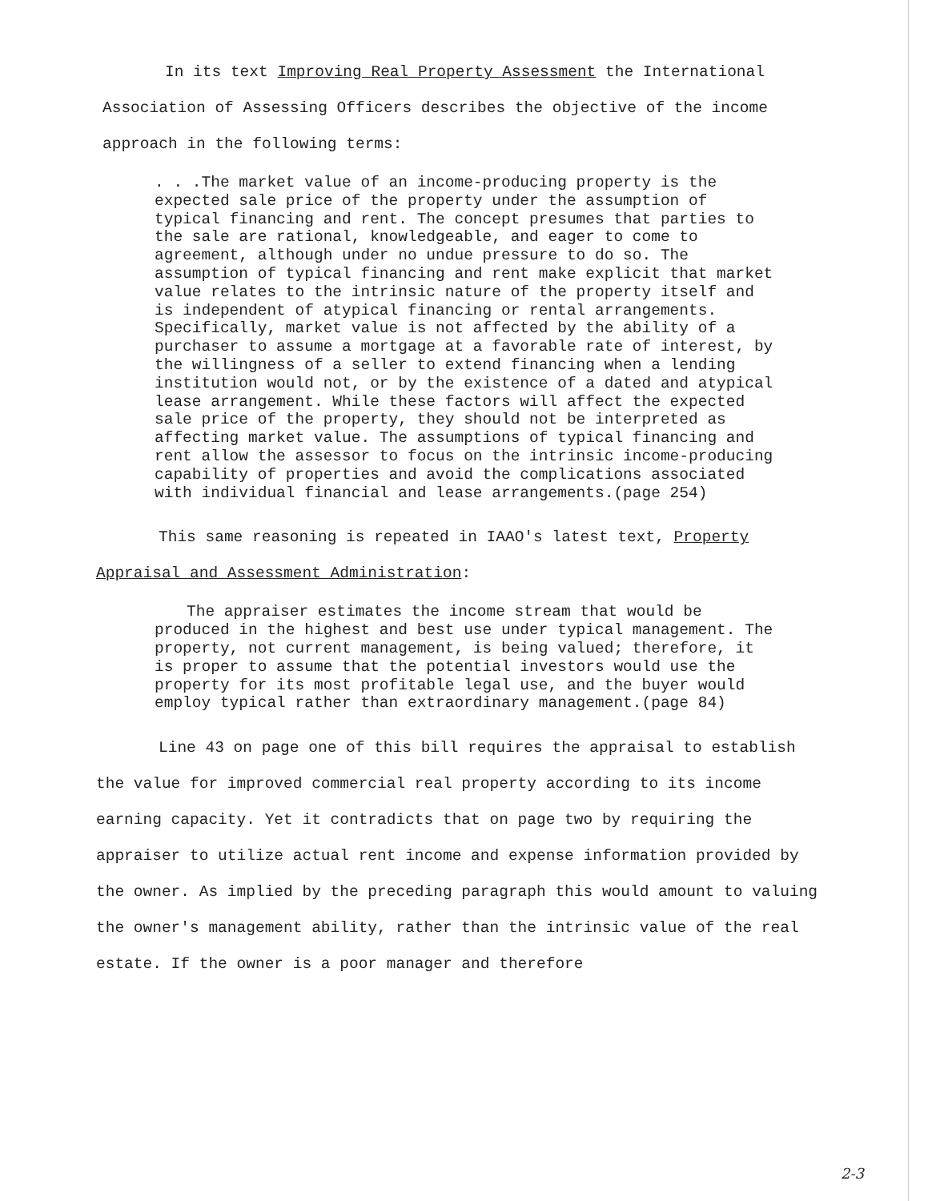In its text Improving Real Property Assessment the International Association of Assessing Officers describes the objective of the income approach in the following terms:
. . .The market value of an income-producing property is the expected sale price of the property under the assumption of typical financing and rent. The concept presumes that parties to the sale are rational, knowledgeable, and eager to come to agreement, although under no undue pressure to do so. The assumption of typical financing and rent make explicit that market value relates to the intrinsic nature of the property itself and is independent of atypical financing or rental arrangements. Specifically, market value is not affected by the ability of a purchaser to assume a mortgage at a favorable rate of interest, by the willingness of a seller to extend financing when a lending institution would not, or by the existence of a dated and atypical lease arrangement. While these factors will affect the expected sale price of the property, they should not be interpreted as affecting market value. The assumptions of typical financing and rent allow the assessor to focus on the intrinsic income-producing capability of properties and avoid the complications associated with individual financial and lease arrangements.(page 254)
This same reasoning is repeated in IAAO's latest text, Property Appraisal and Assessment Administration:
The appraiser estimates the income stream that would be produced in the highest and best use under typical management. The property, not current management, is being valued; therefore, it is proper to assume that the potential investors would use the property for its most profitable legal use, and the buyer would employ typical rather than extraordinary management.(page 84)
Line 43 on page one of this bill requires the appraisal to establish the value for improved commercial real property according to its income earning capacity. Yet it contradicts that on page two by requiring the appraiser to utilize actual rent income and expense information provided by the owner. As implied by the preceding paragraph this would amount to valuing the owner's management ability, rather than the intrinsic value of the real estate. If the owner is a poor manager and therefore
2-3